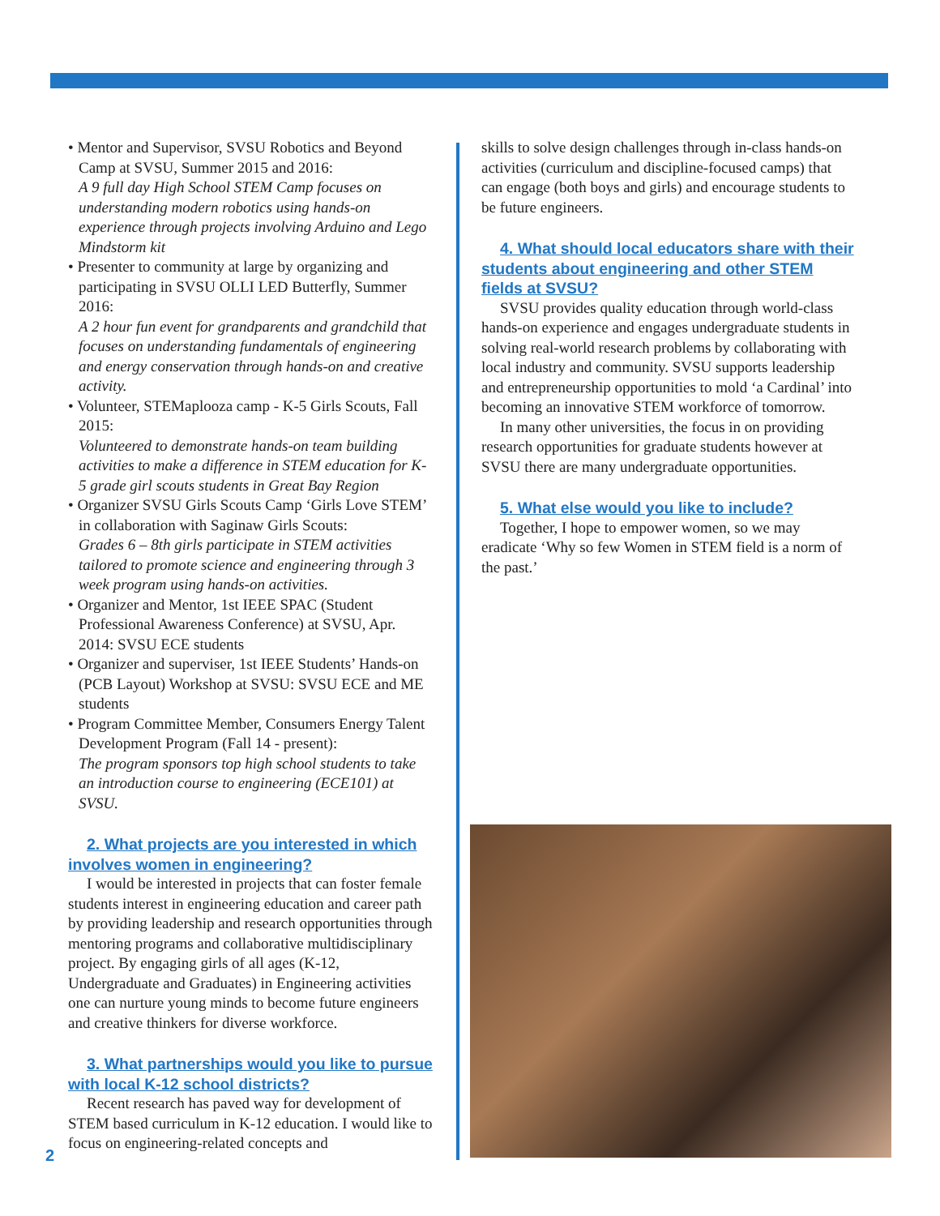• Mentor and Supervisor, SVSU Robotics and Beyond Camp at SVSU, Summer 2015 and 2016:
A 9 full day High School STEM Camp focuses on understanding modern robotics using hands-on experience through projects involving Arduino and Lego Mindstorm kit
• Presenter to community at large by organizing and participating in SVSU OLLI LED Butterfly, Summer 2016:
A 2 hour fun event for grandparents and grandchild that focuses on understanding fundamentals of engineering and energy conservation through hands-on and creative activity.
• Volunteer, STEMaplooza camp - K-5 Girls Scouts, Fall 2015:
Volunteered to demonstrate hands-on team building activities to make a difference in STEM education for K-5 grade girl scouts students in Great Bay Region
• Organizer SVSU Girls Scouts Camp ‘Girls Love STEM’ in collaboration with Saginaw Girls Scouts:
Grades 6 – 8th girls participate in STEM activities tailored to promote science and engineering through 3 week program using hands-on activities.
• Organizer and Mentor, 1st IEEE SPAC (Student Professional Awareness Conference) at SVSU, Apr. 2014: SVSU ECE students
• Organizer and superviser, 1st IEEE Students’ Hands-on (PCB Layout) Workshop at SVSU: SVSU ECE and ME students
• Program Committee Member, Consumers Energy Talent Development Program (Fall 14 - present):
The program sponsors top high school students to take an introduction course to engineering (ECE101) at SVSU.
2. What projects are you interested in which involves women in engineering?
I would be interested in projects that can foster female students interest in engineering education and career path by providing leadership and research opportunities through mentoring programs and collaborative multidisciplinary project. By engaging girls of all ages (K-12, Undergraduate and Graduates) in Engineering activities one can nurture young minds to become future engineers and creative thinkers for diverse workforce.
3. What partnerships would you like to pursue with local K-12 school districts?
Recent research has paved way for development of STEM based curriculum in K-12 education. I would like to focus on engineering-related concepts and
skills to solve design challenges through in-class hands-on activities (curriculum and discipline-focused camps) that can engage (both boys and girls) and encourage students to be future engineers.
4. What should local educators share with their students about engineering and other STEM fields at SVSU?
SVSU provides quality education through world-class hands-on experience and engages undergraduate students in solving real-world research problems by collaborating with local industry and community. SVSU supports leadership and entrepreneurship opportunities to mold ‘a Cardinal’ into becoming an innovative STEM workforce of tomorrow.
In many other universities, the focus in on providing research opportunities for graduate students however at SVSU there are many undergraduate opportunities.
5. What else would you like to include?
Together, I hope to empower women, so we may eradicate ‘Why so few Women in STEM field is a norm of the past.’
2